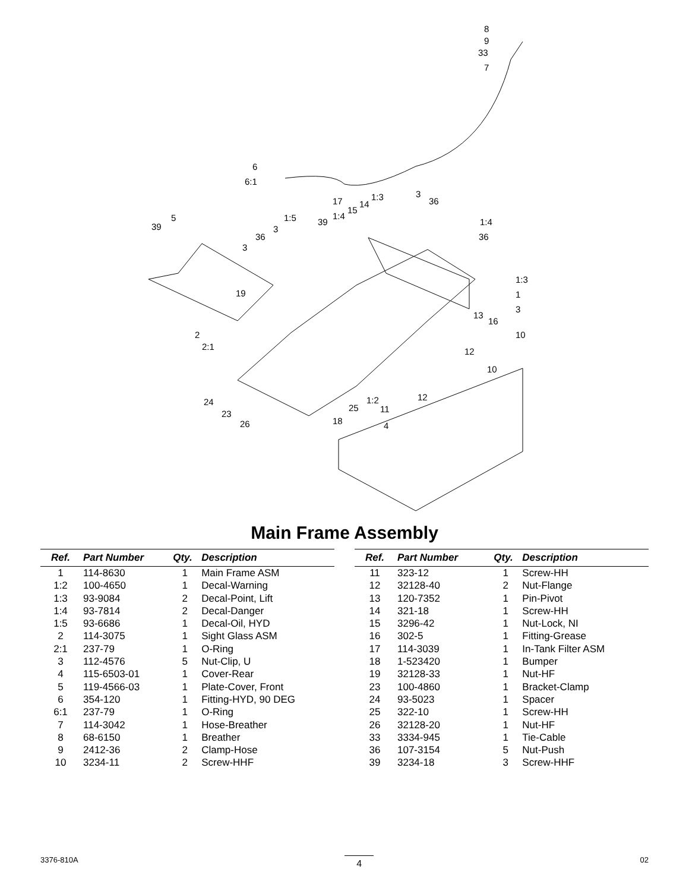8
9
33
7
6
6:1
17
15
14
1:3 3
36
1:4
36
39
5 1:5 39
1:4
3
36
3
1:3
1
3
19
13
16
10 2
2:1 12
10
12 24 1:2
11 25
23
18 26 4
Main Frame Assembly
| Ref. | Part Number | Qty. | Description |
| --- | --- | --- | --- |
| 1 | 114-8630 | 1 | Main Frame ASM |
| 1:2 | 100-4650 | 1 | Decal-Warning |
| 1:3 | 93-9084 | 2 | Decal-Point, Lift |
| 1:4 | 93-7814 | 2 | Decal-Danger |
| 1:5 | 93-6686 | 1 | Decal-Oil, HYD |
| 2 | 114-3075 | 1 | Sight Glass ASM |
| 2:1 | 237-79 | 1 | O-Ring |
| 3 | 112-4576 | 5 | Nut-Clip, U |
| 4 | 115-6503-01 | 1 | Cover-Rear |
| 5 | 119-4566-03 | 1 | Plate-Cover, Front |
| 6 | 354-120 | 1 | Fitting-HYD, 90 DEG |
| 6:1 | 237-79 | 1 | O-Ring |
| 7 | 114-3042 | 1 | Hose-Breather |
| 8 | 68-6150 | 1 | Breather |
| 9 | 2412-36 | 2 | Clamp-Hose |
| 10 | 3234-11 | 2 | Screw-HHF |
| Ref. | Part Number | Qty. | Description |
| --- | --- | --- | --- |
| 11 | 323-12 | 1 | Screw-HH |
| 12 | 32128-40 | 2 | Nut-Flange |
| 13 | 120-7352 | 1 | Pin-Pivot |
| 14 | 321-18 | 1 | Screw-HH |
| 15 | 3296-42 | 1 | Nut-Lock, NI |
| 16 | 302-5 | 1 | Fitting-Grease |
| 17 | 114-3039 | 1 | In-Tank Filter ASM |
| 18 | 1-523420 | 1 | Bumper |
| 19 | 32128-33 | 1 | Nut-HF |
| 23 | 100-4860 | 1 | Bracket-Clamp |
| 24 | 93-5023 | 1 | Spacer |
| 25 | 322-10 | 1 | Screw-HH |
| 26 | 32128-20 | 1 | Nut-HF |
| 33 | 3334-945 | 1 | Tie-Cable |
| 36 | 107-3154 | 5 | Nut-Push |
| 39 | 3234-18 | 3 | Screw-HHF |
3376-810A 4 02